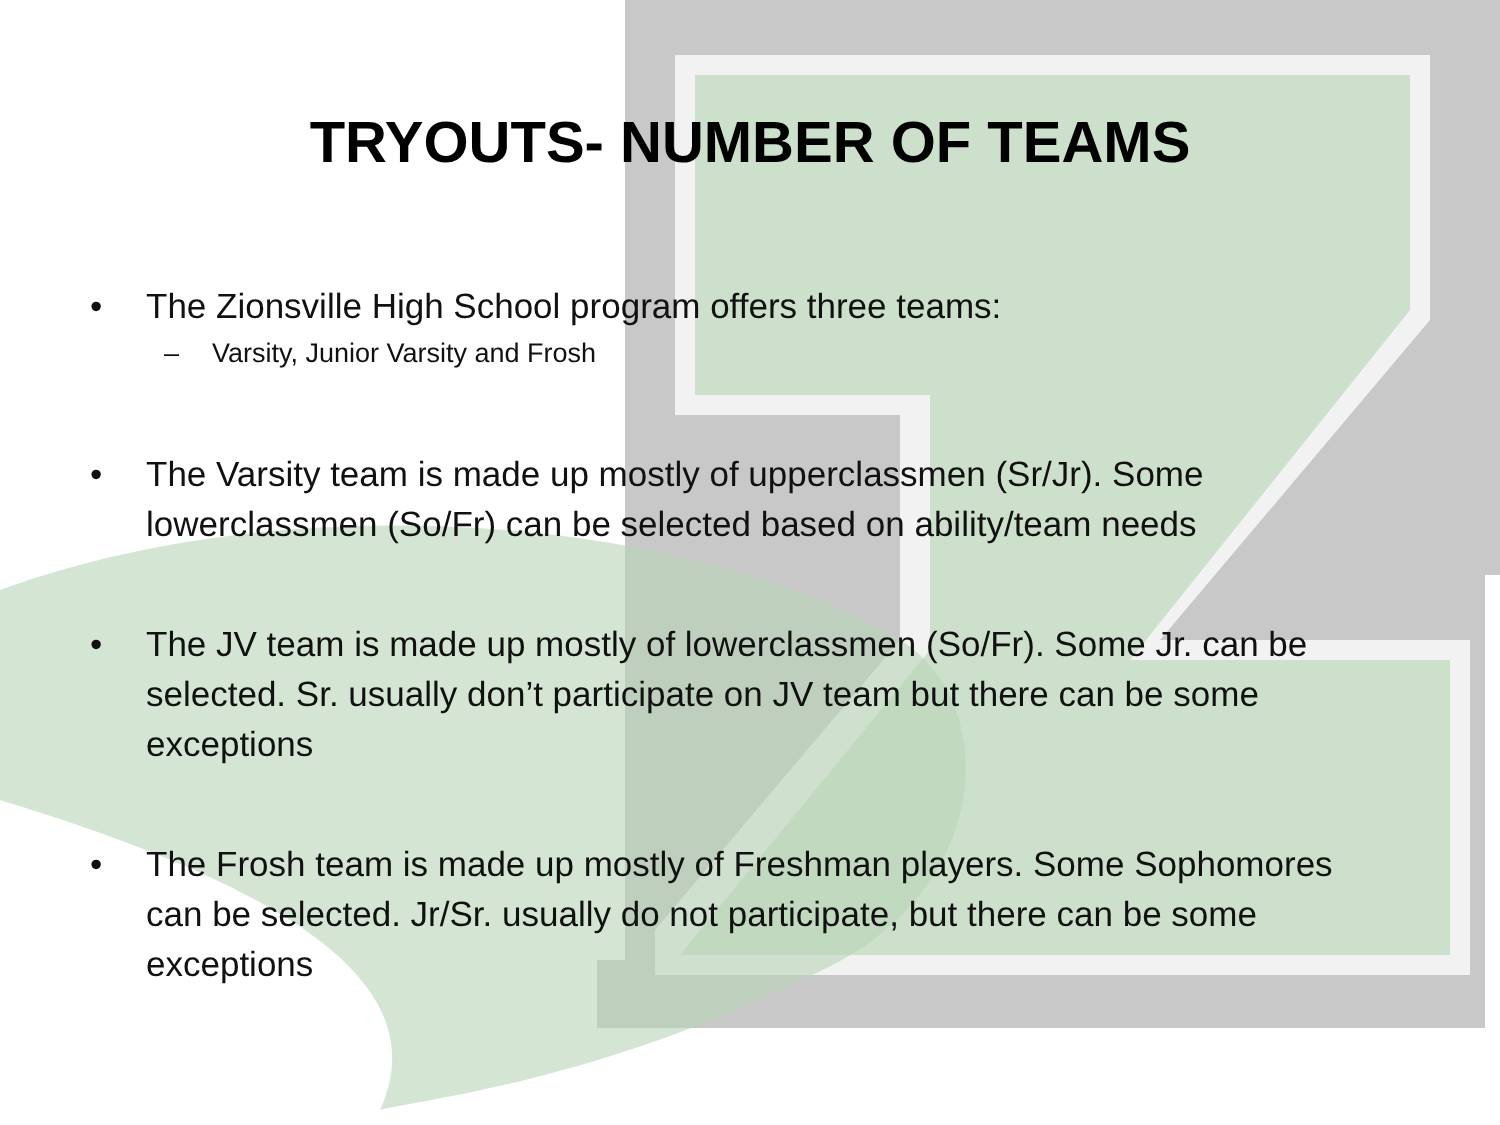TRYOUTS- NUMBER OF TEAMS
• The Zionsville High School program offers three teams:
– Varsity, Junior Varsity and Frosh
• The Varsity team is made up mostly of upperclassmen (Sr/Jr). Some lowerclassmen (So/Fr) can be selected based on ability/team needs
• The JV team is made up mostly of lowerclassmen (So/Fr). Some Jr. can be selected. Sr. usually don’t participate on JV team but there can be some exceptions
• The Frosh team is made up mostly of Freshman players. Some Sophomores can be selected. Jr/Sr. usually do not participate, but there can be some exceptions